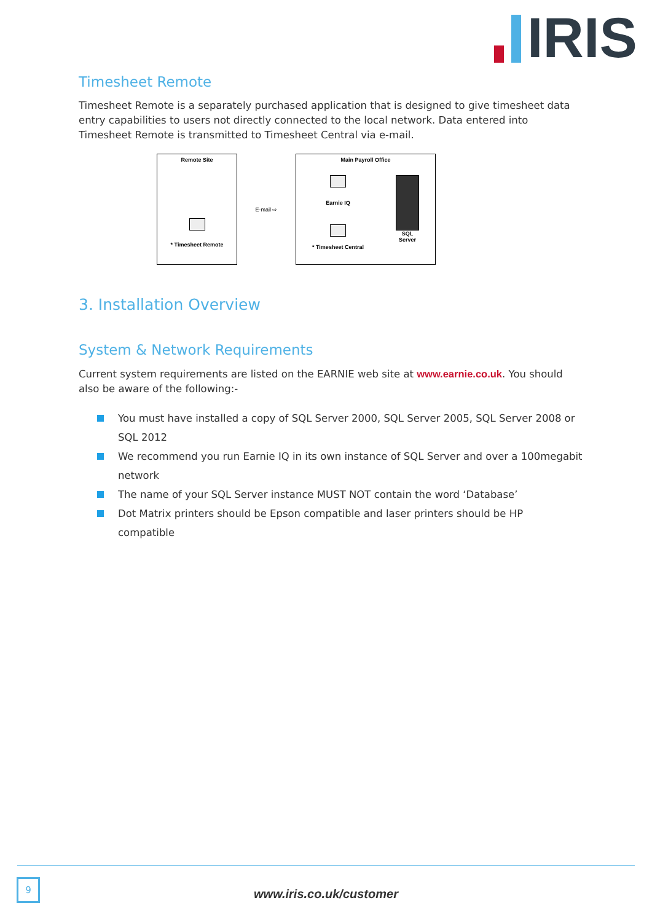IRIS
Timesheet Remote
Timesheet Remote is a separately purchased application that is designed to give timesheet data entry capabilities to users not directly connected to the local network. Data entered into Timesheet Remote is transmitted to Timesheet Central via e-mail.
Remote Site
* Timesheet Remote
E-mail ⇨
Main Payroll Office
Earnie IQ
* Timesheet Central
SQL
Server
3. Installation Overview
System & Network Requirements
Current system requirements are listed on the EARNIE web site at www.earnie.co.uk. You should also be aware of the following:-
You must have installed a copy of SQL Server 2000, SQL Server 2005, SQL Server 2008 or SQL 2012
We recommend you run Earnie IQ in its own instance of SQL Server and over a 100megabit network
The name of your SQL Server instance MUST NOT contain the word ‘Database’
Dot Matrix printers should be Epson compatible and laser printers should be HP compatible
9
www.iris.co.uk/customer